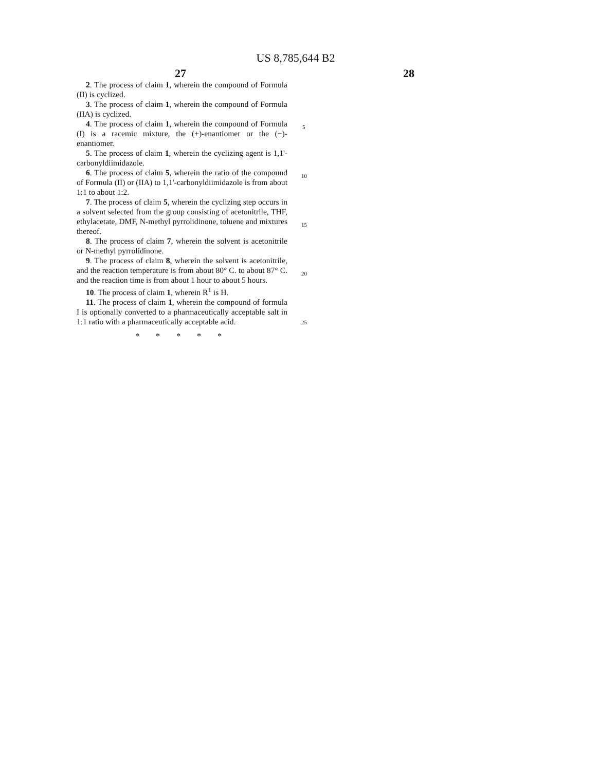US 8,785,644 B2
27 28
2. The process of claim 1, wherein the compound of Formula (II) is cyclized.
3. The process of claim 1, wherein the compound of Formula (IIA) is cyclized.
4. The process of claim 1, wherein the compound of Formula (I) is a racemic mixture, the (+)-enantiomer or the (−)-enantiomer.
5
5. The process of claim 1, wherein the cyclizing agent is 1,1'-carbonyldiimidazole.
6. The process of claim 5, wherein the ratio of the compound of Formula (II) or (IIA) to 1,1'-carbonyldiimidazole is from about 1:1 to about 1:2.
10
7. The process of claim 5, wherein the cyclizing step occurs in a solvent selected from the group consisting of acetonitrile, THF, ethylacetate, DMF, N-methyl pyrrolidinone, toluene and mixtures thereof.
15
8. The process of claim 7, wherein the solvent is acetonitrile or N-methyl pyrrolidinone.
9. The process of claim 8, wherein the solvent is acetonitrile, and the reaction temperature is from about 80° C. to about 87° C. and the reaction time is from about 1 hour to about 5 hours.
20
10. The process of claim 1, wherein R<sup>1</sup> is H.
11. The process of claim 1, wherein the compound of formula I is optionally converted to a pharmaceutically acceptable salt in 1:1 ratio with a pharmaceutically acceptable acid.
25
* * * * *